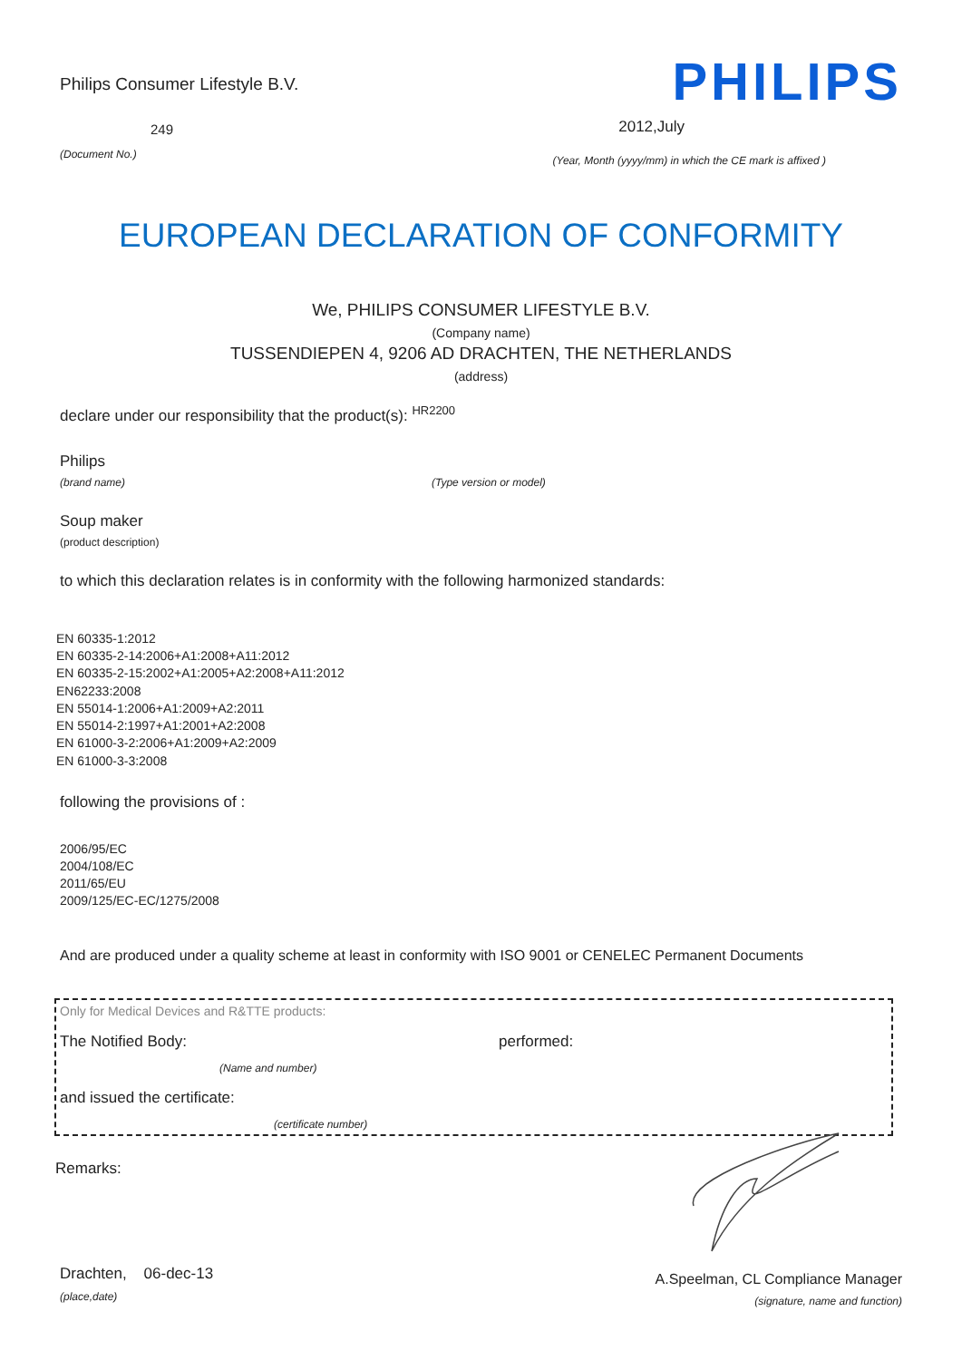Philips Consumer Lifestyle B.V.
249
(Document No.)
PHILIPS
2012,July
(Year, Month (yyyy/mm) in which the CE mark is affixed )
EUROPEAN DECLARATION OF CONFORMITY
We, PHILIPS CONSUMER LIFESTYLE B.V.
(Company name)
TUSSENDIEPEN 4, 9206 AD DRACHTEN, THE NETHERLANDS
(address)
declare under our responsibility that the product(s): <sup>HR2200</sup>
Philips
(brand name) (Type version or model)
Soup maker
(product description)
to which this declaration relates is in conformity with the following harmonized standards:
EN 60335-1:2012
EN 60335-2-14:2006+A1:2008+A11:2012
EN 60335-2-15:2002+A1:2005+A2:2008+A11:2012
EN62233:2008
EN 55014-1:2006+A1:2009+A2:2011
EN 55014-2:1997+A1:2001+A2:2008
EN 61000-3-2:2006+A1:2009+A2:2009
EN 61000-3-3:2008
following the provisions of :
2006/95/EC
2004/108/EC
2011/65/EU
2009/125/EC-EC/1275/2008
And are produced under a quality scheme at least in conformity with ISO 9001 or CENELEC Permanent Documents
Only for Medical Devices and R&TTE products:
The Notified Body: performed:
(Name and number)
and issued the certificate:
(certificate number)
Remarks:
Drachten, 06-dec-13
(place,date)
A.Speelman, CL Compliance Manager
(signature, name and function)